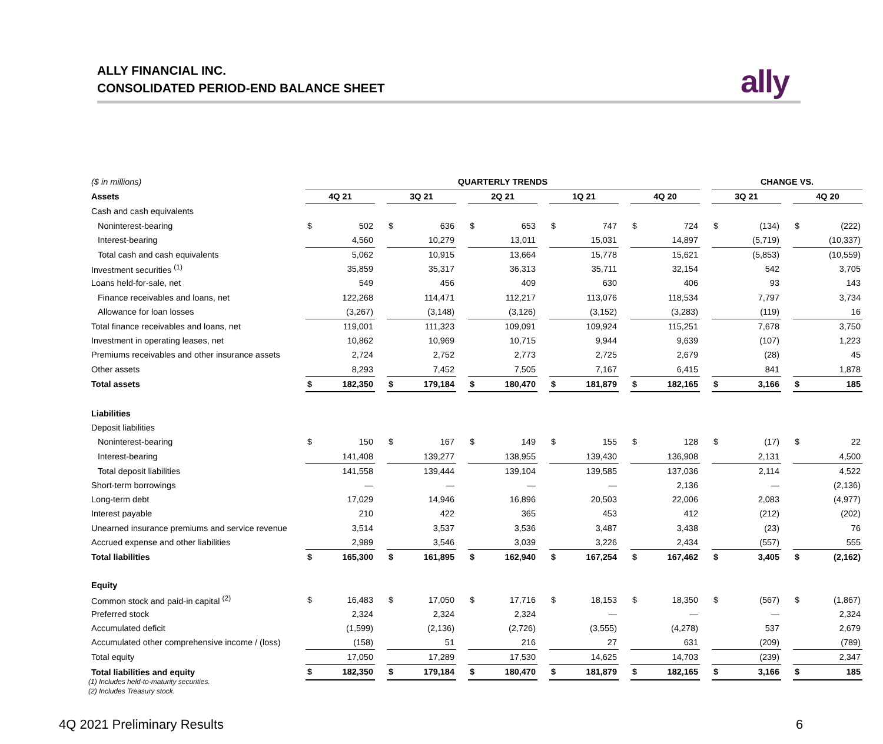ALLY FINANCIAL INC.
CONSOLIDATED PERIOD-END BALANCE SHEET
ally
| ($ in millions) | QUARTERLY TRENDS | | | | | | | | | | | | | | | CHANGE VS. | | | | |
| --- | --- | --- | --- | --- | --- | --- | --- | --- | --- | --- | --- | --- | --- | --- | --- | --- | --- | --- | --- | --- |
| Assets | 4Q 21 | | | 3Q 21 | | | 2Q 21 | | | 1Q 21 | | | 4Q 20 | | | 3Q 21 | | | 4Q 20 | |
| Cash and cash equivalents | | | | | | | | | | | | | | | | | | | | |
| Noninterest-bearing | $ | 502 | | $ | 636 | | $ | 653 | | $ | 747 | | $ | 724 | | $ | (134) | | $ | (222) |
| Interest-bearing | | 4,560 | | | 10,279 | | | 13,011 | | | 15,031 | | | 14,897 | | | (5,719) | | | (10,337) |
| Total cash and cash equivalents | | 5,062 | | | 10,915 | | | 13,664 | | | 15,778 | | | 15,621 | | | (5,853) | | | (10,559) |
| Investment securities <sup>(1)</sup> | | 35,859 | | | 35,317 | | | 36,313 | | | 35,711 | | | 32,154 | | | 542 | | | 3,705 |
| Loans held-for-sale, net | | 549 | | | 456 | | | 409 | | | 630 | | | 406 | | | 93 | | | 143 |
| Finance receivables and loans, net | | 122,268 | | | 114,471 | | | 112,217 | | | 113,076 | | | 118,534 | | | 7,797 | | | 3,734 |
| Allowance for loan losses | | (3,267) | | | (3,148) | | | (3,126) | | | (3,152) | | | (3,283) | | | (119) | | | 16 |
| Total finance receivables and loans, net | | 119,001 | | | 111,323 | | | 109,091 | | | 109,924 | | | 115,251 | | | 7,678 | | | 3,750 |
| Investment in operating leases, net | | 10,862 | | | 10,969 | | | 10,715 | | | 9,944 | | | 9,639 | | | (107) | | | 1,223 |
| Premiums receivables and other insurance assets | | 2,724 | | | 2,752 | | | 2,773 | | | 2,725 | | | 2,679 | | | (28) | | | 45 |
| Other assets | | 8,293 | | | 7,452 | | | 7,505 | | | 7,167 | | | 6,415 | | | 841 | | | 1,878 |
| Total assets | $ | 182,350 | | $ | 179,184 | | $ | 180,470 | | $ | 181,879 | | $ | 182,165 | | $ | 3,166 | | $ | 185 |
| Liabilities | | | | | | | | | | | | | | | | | | | | |
| Deposit liabilities | | | | | | | | | | | | | | | | | | | | |
| Noninterest-bearing | $ | 150 | | $ | 167 | | $ | 149 | | $ | 155 | | $ | 128 | | $ | (17) | | $ | 22 |
| Interest-bearing | | 141,408 | | | 139,277 | | | 138,955 | | | 139,430 | | | 136,908 | | | 2,131 | | | 4,500 |
| Total deposit liabilities | | 141,558 | | | 139,444 | | | 139,104 | | | 139,585 | | | 137,036 | | | 2,114 | | | 4,522 |
| Short-term borrowings | | — | | | — | | | — | | | — | | | 2,136 | | | — | | | (2,136) |
| Long-term debt | | 17,029 | | | 14,946 | | | 16,896 | | | 20,503 | | | 22,006 | | | 2,083 | | | (4,977) |
| Interest payable | | 210 | | | 422 | | | 365 | | | 453 | | | 412 | | | (212) | | | (202) |
| Unearned insurance premiums and service revenue | | 3,514 | | | 3,537 | | | 3,536 | | | 3,487 | | | 3,438 | | | (23) | | | 76 |
| Accrued expense and other liabilities | | 2,989 | | | 3,546 | | | 3,039 | | | 3,226 | | | 2,434 | | | (557) | | | 555 |
| Total liabilities | $ | 165,300 | | $ | 161,895 | | $ | 162,940 | | $ | 167,254 | | $ | 167,462 | | $ | 3,405 | | $ | (2,162) |
| Equity | | | | | | | | | | | | | | | | | | | | |
| Common stock and paid-in capital <sup>(2)</sup> | $ | 16,483 | | $ | 17,050 | | $ | 17,716 | | $ | 18,153 | | $ | 18,350 | | $ | (567) | | $ | (1,867) |
| Preferred stock | | 2,324 | | | 2,324 | | | 2,324 | | | — | | | — | | | — | | | 2,324 |
| Accumulated deficit | | (1,599) | | | (2,136) | | | (2,726) | | | (3,555) | | | (4,278) | | | 537 | | | 2,679 |
| Accumulated other comprehensive income / (loss) | | (158) | | | 51 | | | 216 | | | 27 | | | 631 | | | (209) | | | (789) |
| Total equity | | 17,050 | | | 17,289 | | | 17,530 | | | 14,625 | | | 14,703 | | | (239) | | | 2,347 |
| Total liabilities and equity | $ | 182,350 | | $ | 179,184 | | $ | 180,470 | | $ | 181,879 | | $ | 182,165 | | $ | 3,166 | | $ | 185 |
(1) Includes held-to-maturity securities.
(2) Includes Treasury stock.
4Q 2021 Preliminary Results 6